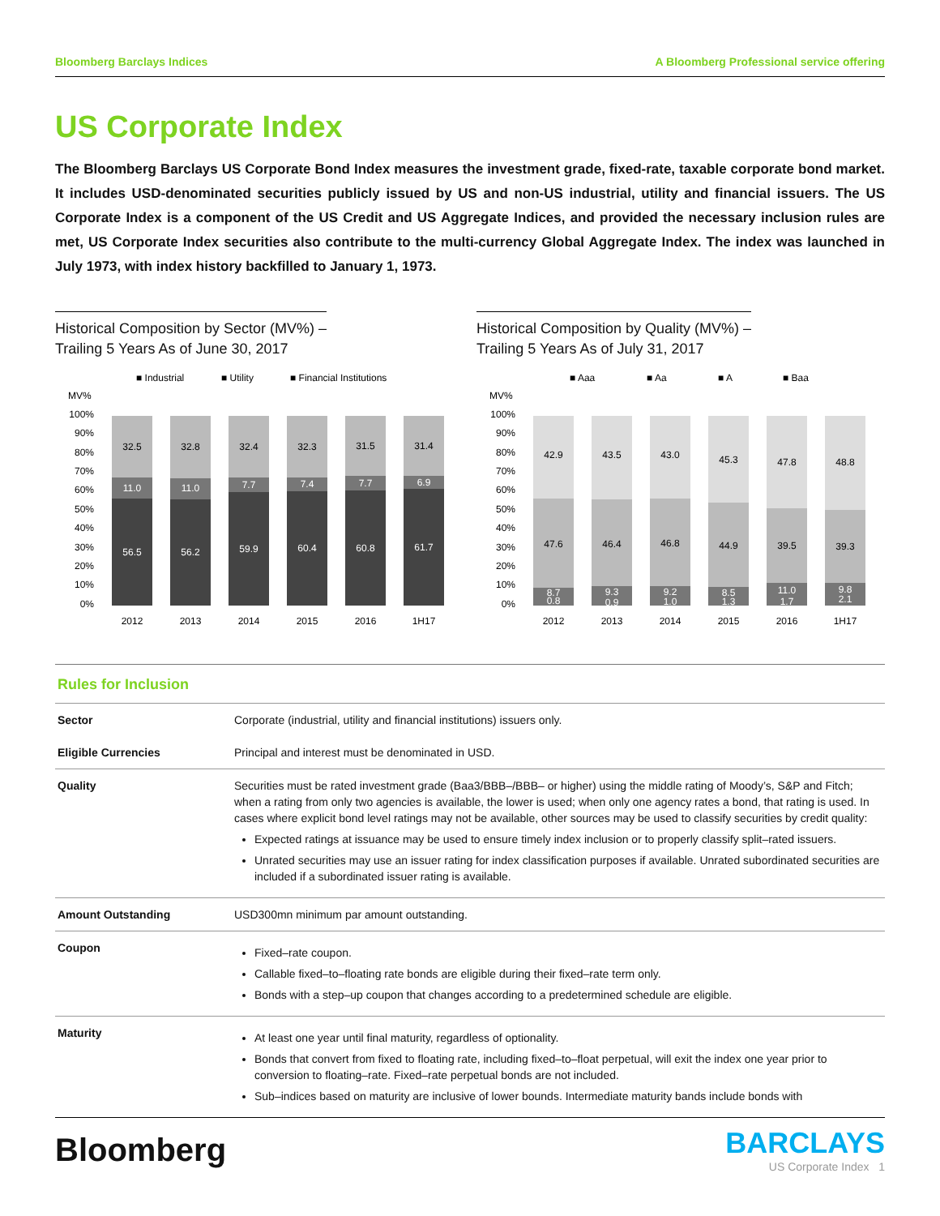Bloomberg Barclays Indices A Bloomberg Professional service offering
US Corporate Index
The Bloomberg Barclays US Corporate Bond Index measures the investment grade, fixed-rate, taxable corporate bond market. It includes USD-denominated securities publicly issued by US and non-US industrial, utility and financial issuers. The US Corporate Index is a component of the US Credit and US Aggregate Indices, and provided the necessary inclusion rules are met, US Corporate Index securities also contribute to the multi-currency Global Aggregate Index. The index was launched in July 1973, with index history backfilled to January 1, 1973.
Historical Composition by Sector (MV%) –
Trailing 5 Years As of June 30, 2017
■ Industrial
■ Utility
■ Financial Institutions
MV%
100%
90%
80%
70%
60%
50%
40%
30%
20%
10%
0%
56.5
11.0
32.5
2012
56.2
11.0
32.8
2013
59.9
7.7
32.4
2014
60.4
7.4
32.3
2015
60.8
7.7
31.5
2016
61.7
6.9
31.4
1H17
Historical Composition by Quality (MV%) –
Trailing 5 Years As of July 31, 2017
■ Aaa
■ Aa
■ A
■ Baa
MV%
100%
90%
80%
70%
60%
50%
40%
30%
20%
10%
0%
42.9
47.6
8.7
0.8
2012
43.5
46.4
9.3
0.9
2013
43.0
46.8
9.2
1.0
2014
45.3
44.9
8.5
1.3
2015
47.8
39.5
11.0
1.7
2016
48.8
39.3
9.8
2.1
1H17
Rules for Inclusion
| Sector | Corporate (industrial, utility and financial institutions) issuers only. |
| Eligible Currencies | Principal and interest must be denominated in USD. |
| Quality | Securities must be rated investment grade (Baa3/BBB–/BBB– or higher) using the middle rating of Moody’s, S&P and Fitch; when a rating from only two agencies is available, the lower is used; when only one agency rates a bond, that rating is used. In cases where explicit bond level ratings may not be available, other sources may be used to classify securities by credit quality: Expected ratings at issuance may be used to ensure timely index inclusion or to properly classify split–rated issuers. Unrated securities may use an issuer rating for index classification purposes if available. Unrated subordinated securities are included if a subordinated issuer rating is available. |
| Amount Outstanding | USD300mn minimum par amount outstanding. |
| Coupon | Fixed–rate coupon. Callable fixed–to–floating rate bonds are eligible during their fixed–rate term only. Bonds with a step–up coupon that changes according to a predetermined schedule are eligible. |
| Maturity | At least one year until final maturity, regardless of optionality. Bonds that convert from fixed to floating rate, including fixed–to–float perpetual, will exit the index one year prior to conversion to floating–rate. Fixed–rate perpetual bonds are not included. Sub–indices based on maturity are inclusive of lower bounds. Intermediate maturity bands include bonds with |
Bloomberg
BARCLAYS
US Corporate Index 1